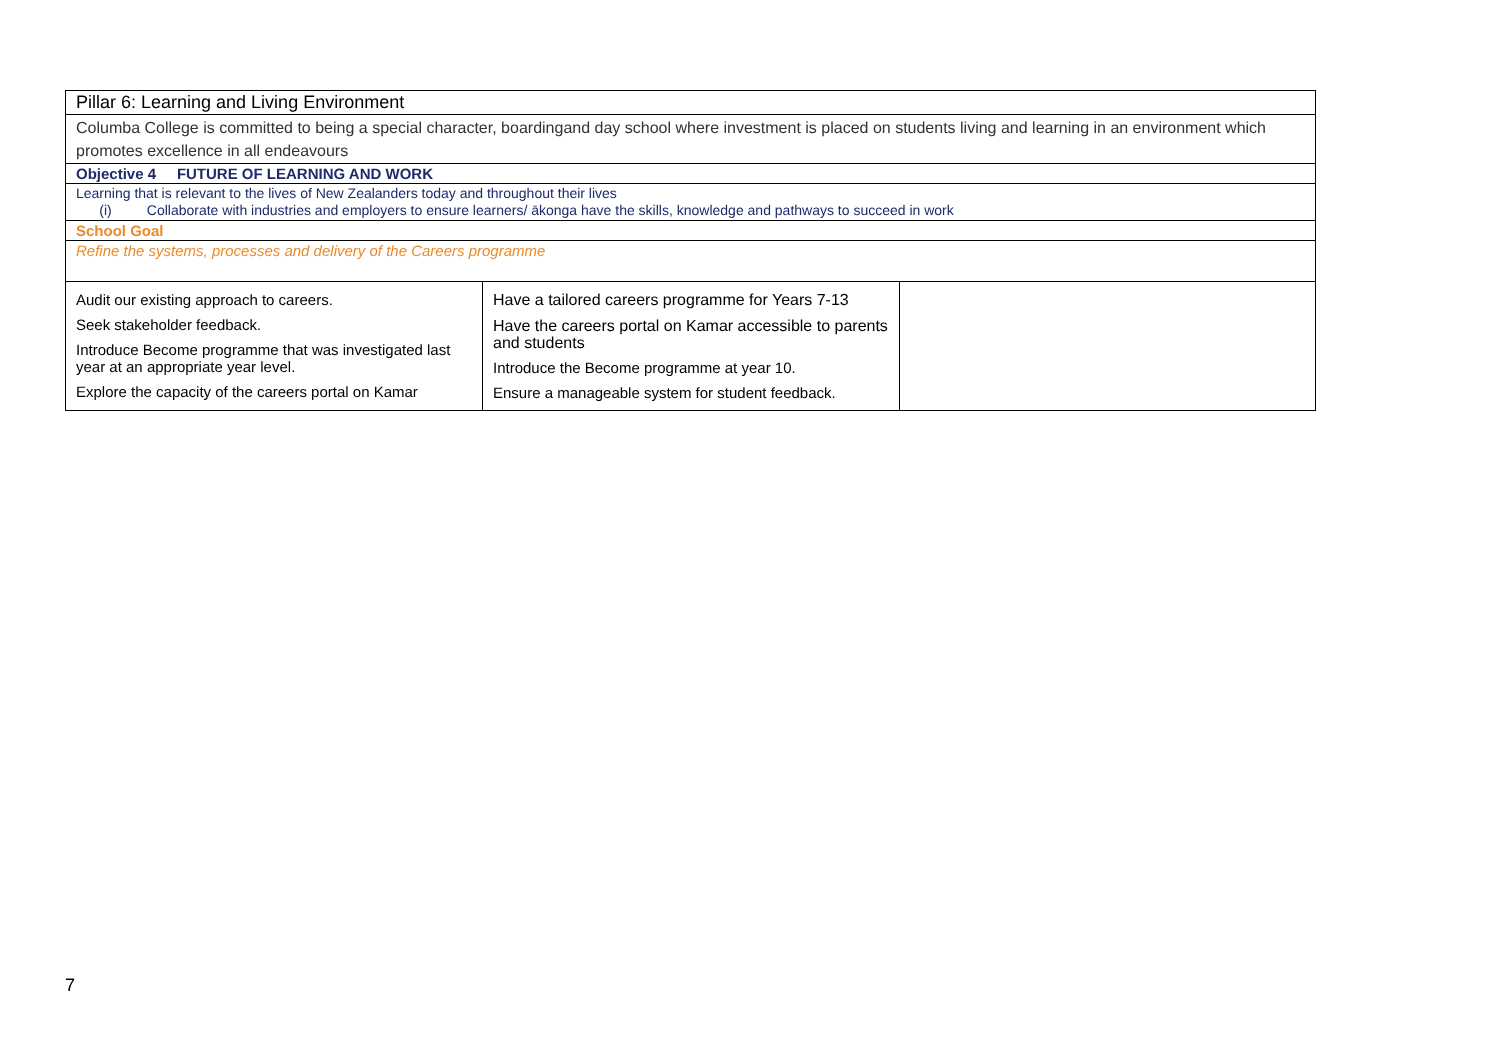| Pillar 6: Learning and Living Environment | | |
| Columba College is committed to being a special character, boardingand day school where investment is placed on students living and learning in an environment which promotes excellence in all endeavours | | |
| Objective 4 FUTURE OF LEARNING AND WORK | | |
| Learning that is relevant to the lives of New Zealanders today and throughout their lives (i) Collaborate with industries and employers to ensure learners/ ākonga have the skills, knowledge and pathways to succeed in work | | |
| School Goal | | |
| Refine the systems, processes and delivery of the Careers programme | | |
| Audit our existing approach to careers. Seek stakeholder feedback. Introduce Become programme that was investigated last year at an appropriate year level. Explore the capacity of the careers portal on Kamar | Have a tailored careers programme for Years 7-13 Have the careers portal on Kamar accessible to parents and students Introduce the Become programme at year 10. Ensure a manageable system for student feedback. | |
7